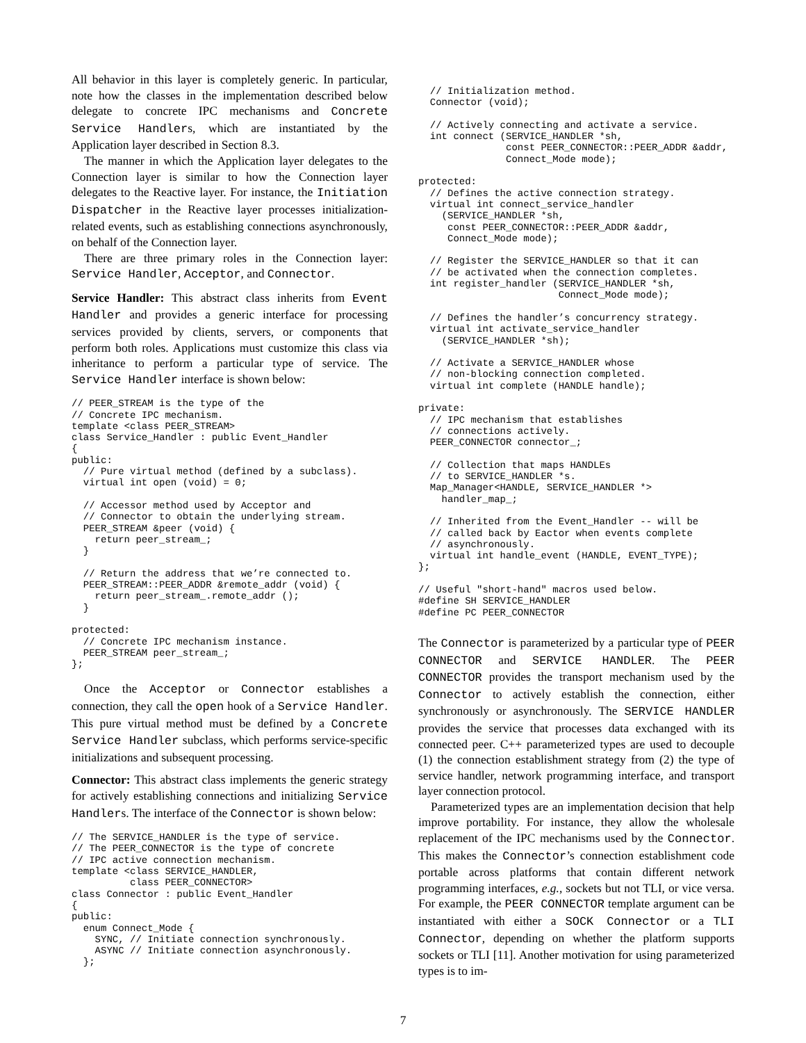All behavior in this layer is completely generic. In particular, note how the classes in the implementation described below delegate to concrete IPC mechanisms and Concrete Service Handlers, which are instantiated by the Application layer described in Section 8.3.
The manner in which the Application layer delegates to the Connection layer is similar to how the Connection layer delegates to the Reactive layer. For instance, the Initiation Dispatcher in the Reactive layer processes initialization-related events, such as establishing connections asynchronously, on behalf of the Connection layer.
There are three primary roles in the Connection layer: Service Handler, Acceptor, and Connector.
Service Handler: This abstract class inherits from Event Handler and provides a generic interface for processing services provided by clients, servers, or components that perform both roles. Applications must customize this class via inheritance to perform a particular type of service. The Service Handler interface is shown below:
// PEER_STREAM is the type of the
// Concrete IPC mechanism.
template <class PEER_STREAM>
class Service_Handler : public Event_Handler
{
public:
  // Pure virtual method (defined by a subclass).
  virtual int open (void) = 0;

  // Accessor method used by Acceptor and
  // Connector to obtain the underlying stream.
  PEER_STREAM &peer (void) {
    return peer_stream_;
  }

  // Return the address that we’re connected to.
  PEER_STREAM::PEER_ADDR &remote_addr (void) {
    return peer_stream_.remote_addr ();
  }

protected:
  // Concrete IPC mechanism instance.
  PEER_STREAM peer_stream_;
};
Once the Acceptor or Connector establishes a connection, they call the open hook of a Service Handler. This pure virtual method must be defined by a Concrete Service Handler subclass, which performs service-specific initializations and subsequent processing.
Connector: This abstract class implements the generic strategy for actively establishing connections and initializing Service Handlers. The interface of the Connector is shown below:
// The SERVICE_HANDLER is the type of service.
// The PEER_CONNECTOR is the type of concrete
// IPC active connection mechanism.
template <class SERVICE_HANDLER,
          class PEER_CONNECTOR>
class Connector : public Event_Handler
{
public:
  enum Connect_Mode {
    SYNC, // Initiate connection synchronously.
    ASYNC // Initiate connection asynchronously.
  };
  // Initialization method.
  Connector (void);

  // Actively connecting and activate a service.
  int connect (SERVICE_HANDLER *sh,
               const PEER_CONNECTOR::PEER_ADDR &addr,
               Connect_Mode mode);

protected:
  // Defines the active connection strategy.
  virtual int connect_service_handler
    (SERVICE_HANDLER *sh,
     const PEER_CONNECTOR::PEER_ADDR &addr,
     Connect_Mode mode);

  // Register the SERVICE_HANDLER so that it can
  // be activated when the connection completes.
  int register_handler (SERVICE_HANDLER *sh,
                        Connect_Mode mode);

  // Defines the handler’s concurrency strategy.
  virtual int activate_service_handler
    (SERVICE_HANDLER *sh);

  // Activate a SERVICE_HANDLER whose
  // non-blocking connection completed.
  virtual int complete (HANDLE handle);

private:
  // IPC mechanism that establishes
  // connections actively.
  PEER_CONNECTOR connector_;

  // Collection that maps HANDLEs
  // to SERVICE_HANDLER *s.
  Map_Manager<HANDLE, SERVICE_HANDLER *>
    handler_map_;

  // Inherited from the Event_Handler -- will be
  // called back by Eactor when events complete
  // asynchronously.
  virtual int handle_event (HANDLE, EVENT_TYPE);
};

// Useful "short-hand" macros used below.
#define SH SERVICE_HANDLER
#define PC PEER_CONNECTOR
The Connector is parameterized by a particular type of PEER CONNECTOR and SERVICE HANDLER. The PEER CONNECTOR provides the transport mechanism used by the Connector to actively establish the connection, either synchronously or asynchronously. The SERVICE HANDLER provides the service that processes data exchanged with its connected peer. C++ parameterized types are used to decouple (1) the connection establishment strategy from (2) the type of service handler, network programming interface, and transport layer connection protocol.
Parameterized types are an implementation decision that help improve portability. For instance, they allow the wholesale replacement of the IPC mechanisms used by the Connector. This makes the Connector’s connection establishment code portable across platforms that contain different network programming interfaces, e.g., sockets but not TLI, or vice versa. For example, the PEER CONNECTOR template argument can be instantiated with either a SOCK Connector or a TLI Connector, depending on whether the platform supports sockets or TLI [11]. Another motivation for using parameterized types is to im-
7